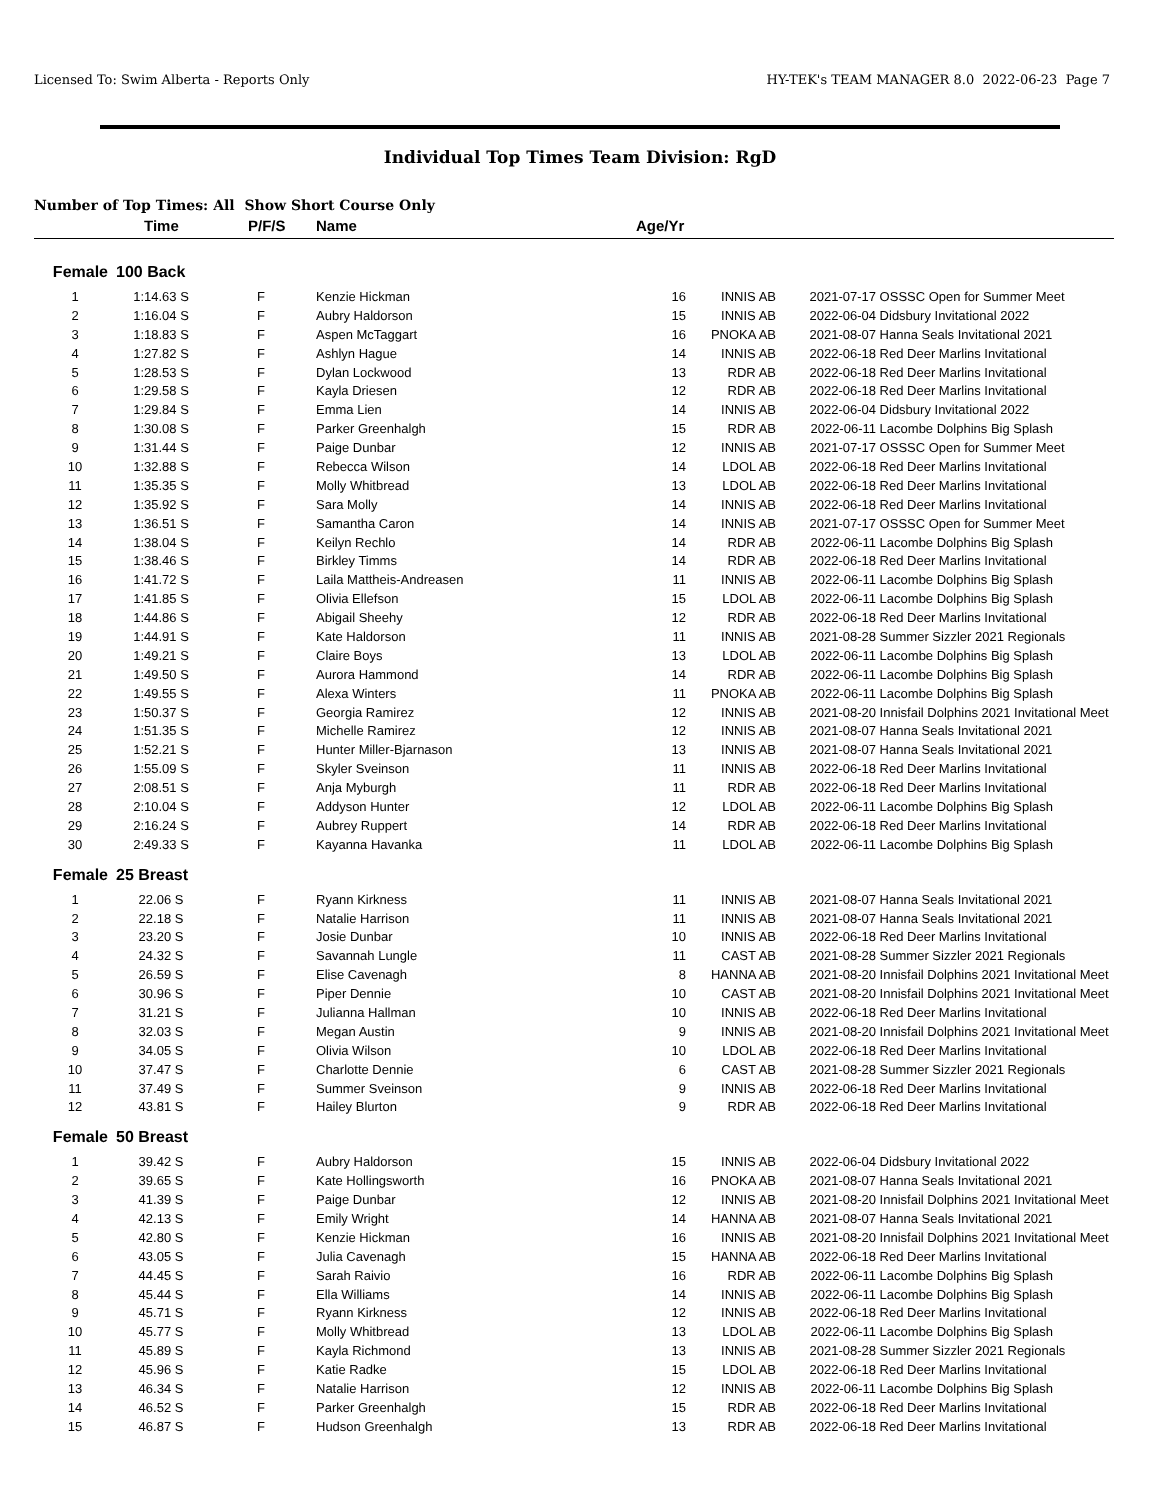Licensed To: Swim Alberta - Reports Only HY-TEK's TEAM MANAGER 8.0 2022-06-23 Page 7
Individual Top Times Team Division: RgD
Number of Top Times: All Show Short Course Only
| | Time | P/F/S | Name | Age/Yr | | | |
| --- | --- | --- | --- | --- | --- | --- | --- |
| Female | 100 Back | | | | | | |
| 1 | 1:14.63 S | F | Kenzie Hickman | 16 | INNIS AB | 2021-07-17 | OSSSC Open for Summer Meet |
| 2 | 1:16.04 S | F | Aubry Haldorson | 15 | INNIS AB | 2022-06-04 | Didsbury Invitational 2022 |
| 3 | 1:18.83 S | F | Aspen McTaggart | 16 | PNOKA AB | 2021-08-07 | Hanna Seals Invitational 2021 |
| 4 | 1:27.82 S | F | Ashlyn Hague | 14 | INNIS AB | 2022-06-18 | Red Deer Marlins Invitational |
| 5 | 1:28.53 S | F | Dylan Lockwood | 13 | RDR AB | 2022-06-18 | Red Deer Marlins Invitational |
| 6 | 1:29.58 S | F | Kayla Driesen | 12 | RDR AB | 2022-06-18 | Red Deer Marlins Invitational |
| 7 | 1:29.84 S | F | Emma Lien | 14 | INNIS AB | 2022-06-04 | Didsbury Invitational 2022 |
| 8 | 1:30.08 S | F | Parker Greenhalgh | 15 | RDR AB | 2022-06-11 | Lacombe Dolphins Big Splash |
| 9 | 1:31.44 S | F | Paige Dunbar | 12 | INNIS AB | 2021-07-17 | OSSSC Open for Summer Meet |
| 10 | 1:32.88 S | F | Rebecca Wilson | 14 | LDOL AB | 2022-06-18 | Red Deer Marlins Invitational |
| 11 | 1:35.35 S | F | Molly Whitbread | 13 | LDOL AB | 2022-06-18 | Red Deer Marlins Invitational |
| 12 | 1:35.92 S | F | Sara Molly | 14 | INNIS AB | 2022-06-18 | Red Deer Marlins Invitational |
| 13 | 1:36.51 S | F | Samantha Caron | 14 | INNIS AB | 2021-07-17 | OSSSC Open for Summer Meet |
| 14 | 1:38.04 S | F | Keilyn Rechlo | 14 | RDR AB | 2022-06-11 | Lacombe Dolphins Big Splash |
| 15 | 1:38.46 S | F | Birkley Timms | 14 | RDR AB | 2022-06-18 | Red Deer Marlins Invitational |
| 16 | 1:41.72 S | F | Laila Mattheis-Andreasen | 11 | INNIS AB | 2022-06-11 | Lacombe Dolphins Big Splash |
| 17 | 1:41.85 S | F | Olivia Ellefson | 15 | LDOL AB | 2022-06-11 | Lacombe Dolphins Big Splash |
| 18 | 1:44.86 S | F | Abigail Sheehy | 12 | RDR AB | 2022-06-18 | Red Deer Marlins Invitational |
| 19 | 1:44.91 S | F | Kate Haldorson | 11 | INNIS AB | 2021-08-28 | Summer Sizzler 2021 Regionals |
| 20 | 1:49.21 S | F | Claire Boys | 13 | LDOL AB | 2022-06-11 | Lacombe Dolphins Big Splash |
| 21 | 1:49.50 S | F | Aurora Hammond | 14 | RDR AB | 2022-06-11 | Lacombe Dolphins Big Splash |
| 22 | 1:49.55 S | F | Alexa Winters | 11 | PNOKA AB | 2022-06-11 | Lacombe Dolphins Big Splash |
| 23 | 1:50.37 S | F | Georgia Ramirez | 12 | INNIS AB | 2021-08-20 | Innisfail Dolphins 2021 Invitational Meet |
| 24 | 1:51.35 S | F | Michelle Ramirez | 12 | INNIS AB | 2021-08-07 | Hanna Seals Invitational 2021 |
| 25 | 1:52.21 S | F | Hunter Miller-Bjarnason | 13 | INNIS AB | 2021-08-07 | Hanna Seals Invitational 2021 |
| 26 | 1:55.09 S | F | Skyler Sveinson | 11 | INNIS AB | 2022-06-18 | Red Deer Marlins Invitational |
| 27 | 2:08.51 S | F | Anja Myburgh | 11 | RDR AB | 2022-06-18 | Red Deer Marlins Invitational |
| 28 | 2:10.04 S | F | Addyson Hunter | 12 | LDOL AB | 2022-06-11 | Lacombe Dolphins Big Splash |
| 29 | 2:16.24 S | F | Aubrey Ruppert | 14 | RDR AB | 2022-06-18 | Red Deer Marlins Invitational |
| 30 | 2:49.33 S | F | Kayanna Havanka | 11 | LDOL AB | 2022-06-11 | Lacombe Dolphins Big Splash |
| Female | 25 Breast | | | | | | |
| 1 | 22.06 S | F | Ryann Kirkness | 11 | INNIS AB | 2021-08-07 | Hanna Seals Invitational 2021 |
| 2 | 22.18 S | F | Natalie Harrison | 11 | INNIS AB | 2021-08-07 | Hanna Seals Invitational 2021 |
| 3 | 23.20 S | F | Josie Dunbar | 10 | INNIS AB | 2022-06-18 | Red Deer Marlins Invitational |
| 4 | 24.32 S | F | Savannah Lungle | 11 | CAST AB | 2021-08-28 | Summer Sizzler 2021 Regionals |
| 5 | 26.59 S | F | Elise Cavenagh | 8 | HANNA AB | 2021-08-20 | Innisfail Dolphins 2021 Invitational Meet |
| 6 | 30.96 S | F | Piper Dennie | 10 | CAST AB | 2021-08-20 | Innisfail Dolphins 2021 Invitational Meet |
| 7 | 31.21 S | F | Julianna Hallman | 10 | INNIS AB | 2022-06-18 | Red Deer Marlins Invitational |
| 8 | 32.03 S | F | Megan Austin | 9 | INNIS AB | 2021-08-20 | Innisfail Dolphins 2021 Invitational Meet |
| 9 | 34.05 S | F | Olivia Wilson | 10 | LDOL AB | 2022-06-18 | Red Deer Marlins Invitational |
| 10 | 37.47 S | F | Charlotte Dennie | 6 | CAST AB | 2021-08-28 | Summer Sizzler 2021 Regionals |
| 11 | 37.49 S | F | Summer Sveinson | 9 | INNIS AB | 2022-06-18 | Red Deer Marlins Invitational |
| 12 | 43.81 S | F | Hailey Blurton | 9 | RDR AB | 2022-06-18 | Red Deer Marlins Invitational |
| Female | 50 Breast | | | | | | |
| 1 | 39.42 S | F | Aubry Haldorson | 15 | INNIS AB | 2022-06-04 | Didsbury Invitational 2022 |
| 2 | 39.65 S | F | Kate Hollingsworth | 16 | PNOKA AB | 2021-08-07 | Hanna Seals Invitational 2021 |
| 3 | 41.39 S | F | Paige Dunbar | 12 | INNIS AB | 2021-08-20 | Innisfail Dolphins 2021 Invitational Meet |
| 4 | 42.13 S | F | Emily Wright | 14 | HANNA AB | 2021-08-07 | Hanna Seals Invitational 2021 |
| 5 | 42.80 S | F | Kenzie Hickman | 16 | INNIS AB | 2021-08-20 | Innisfail Dolphins 2021 Invitational Meet |
| 6 | 43.05 S | F | Julia Cavenagh | 15 | HANNA AB | 2022-06-18 | Red Deer Marlins Invitational |
| 7 | 44.45 S | F | Sarah Raivio | 16 | RDR AB | 2022-06-11 | Lacombe Dolphins Big Splash |
| 8 | 45.44 S | F | Ella Williams | 14 | INNIS AB | 2022-06-11 | Lacombe Dolphins Big Splash |
| 9 | 45.71 S | F | Ryann Kirkness | 12 | INNIS AB | 2022-06-18 | Red Deer Marlins Invitational |
| 10 | 45.77 S | F | Molly Whitbread | 13 | LDOL AB | 2022-06-11 | Lacombe Dolphins Big Splash |
| 11 | 45.89 S | F | Kayla Richmond | 13 | INNIS AB | 2021-08-28 | Summer Sizzler 2021 Regionals |
| 12 | 45.96 S | F | Katie Radke | 15 | LDOL AB | 2022-06-18 | Red Deer Marlins Invitational |
| 13 | 46.34 S | F | Natalie Harrison | 12 | INNIS AB | 2022-06-11 | Lacombe Dolphins Big Splash |
| 14 | 46.52 S | F | Parker Greenhalgh | 15 | RDR AB | 2022-06-18 | Red Deer Marlins Invitational |
| 15 | 46.87 S | F | Hudson Greenhalgh | 13 | RDR AB | 2022-06-18 | Red Deer Marlins Invitational |